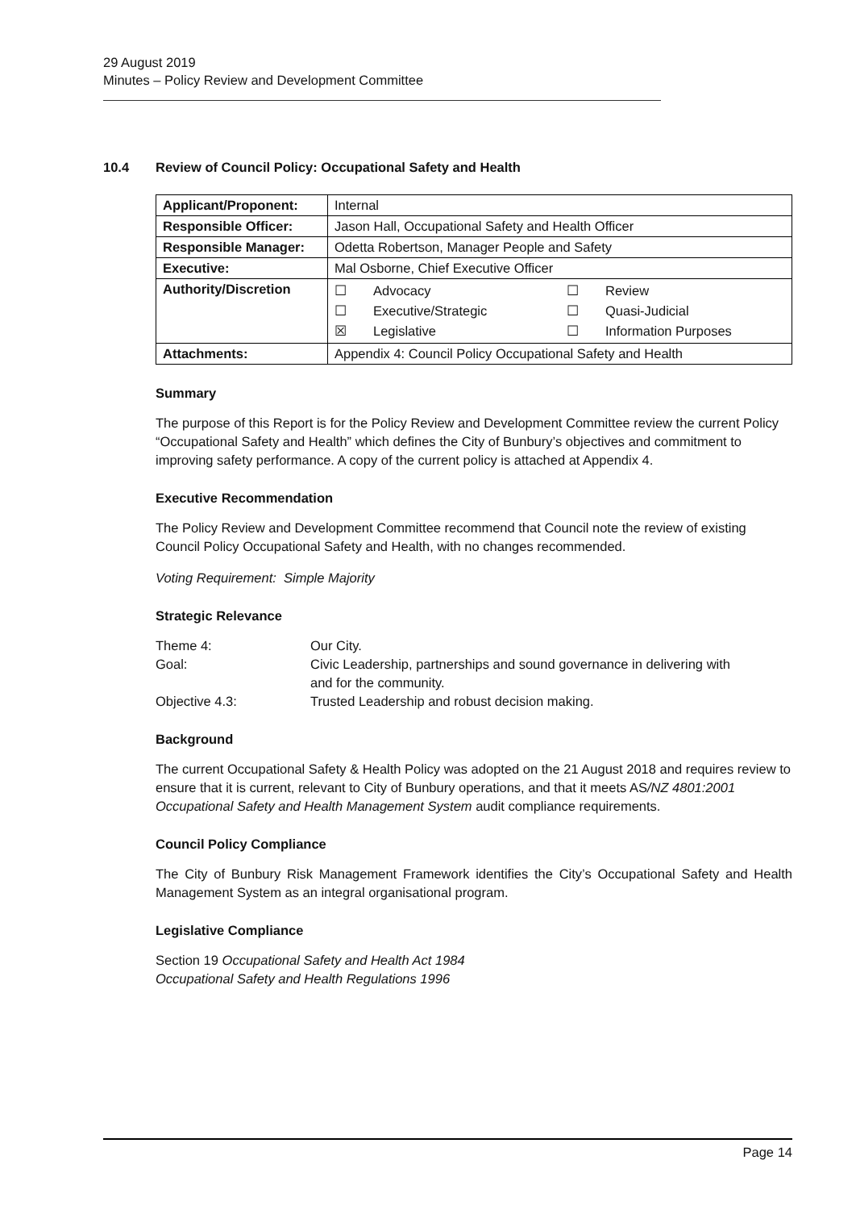29 August 2019
Minutes – Policy Review and Development Committee
10.4 Review of Council Policy: Occupational Safety and Health
| Applicant/Proponent: | Internal |
| Responsible Officer: | Jason Hall, Occupational Safety and Health Officer |
| Responsible Manager: | Odetta Robertson, Manager People and Safety |
| Executive: | Mal Osborne, Chief Executive Officer |
| Authority/Discretion | / ☐ / Advocacy / ☐ / Review / / ☐ / Executive/Strategic / ☐ / Quasi-Judicial / / ☒ / Legislative / ☐ / Information Purposes / |
| Attachments: | Appendix 4: Council Policy Occupational Safety and Health |
Summary
The purpose of this Report is for the Policy Review and Development Committee review the current Policy “Occupational Safety and Health” which defines the City of Bunbury’s objectives and commitment to improving safety performance. A copy of the current policy is attached at Appendix 4.
Executive Recommendation
The Policy Review and Development Committee recommend that Council note the review of existing Council Policy Occupational Safety and Health, with no changes recommended.
Voting Requirement: Simple Majority
Strategic Relevance
| Theme 4: | Our City. |
| Goal: | Civic Leadership, partnerships and sound governance in delivering with and for the community. |
| Objective 4.3: | Trusted Leadership and robust decision making. |
Background
The current Occupational Safety & Health Policy was adopted on the 21 August 2018 and requires review to ensure that it is current, relevant to City of Bunbury operations, and that it meets AS/NZ 4801:2001 Occupational Safety and Health Management System audit compliance requirements.
Council Policy Compliance
The City of Bunbury Risk Management Framework identifies the City’s Occupational Safety and Health Management System as an integral organisational program.
Legislative Compliance
Section 19 Occupational Safety and Health Act 1984
Occupational Safety and Health Regulations 1996
Page 14